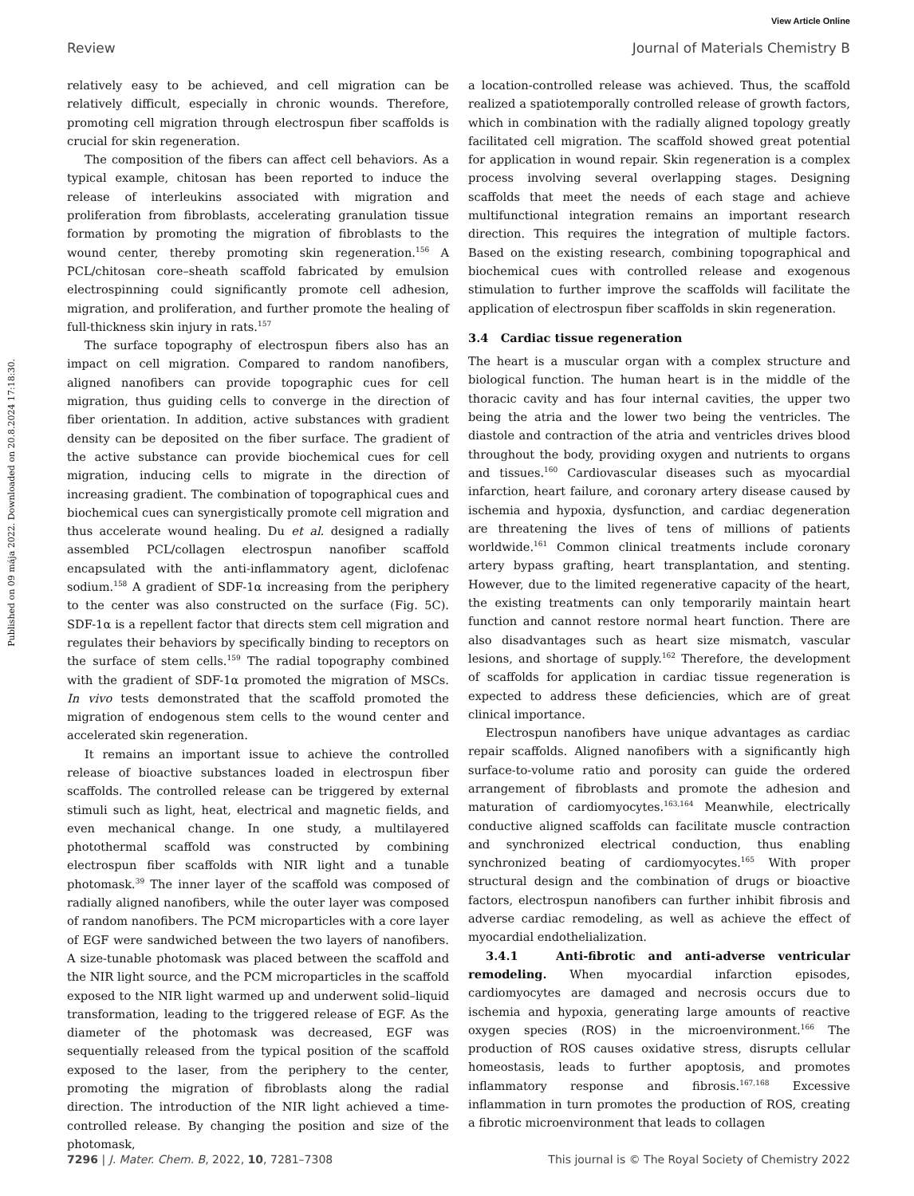View Article Online
Review Journal of Materials Chemistry B
Published on 09 mája 2022. Downloaded on 20.8.2024 17:18:30.
relatively easy to be achieved, and cell migration can be relatively difficult, especially in chronic wounds. Therefore, promoting cell migration through electrospun fiber scaffolds is crucial for skin regeneration.
The composition of the fibers can affect cell behaviors. As a typical example, chitosan has been reported to induce the release of interleukins associated with migration and proliferation from fibroblasts, accelerating granulation tissue formation by promoting the migration of fibroblasts to the wound center, thereby promoting skin regeneration.<sup>156</sup> A PCL/chitosan core–sheath scaffold fabricated by emulsion electrospinning could significantly promote cell adhesion, migration, and proliferation, and further promote the healing of full-thickness skin injury in rats.<sup>157</sup>
The surface topography of electrospun fibers also has an impact on cell migration. Compared to random nanofibers, aligned nanofibers can provide topographic cues for cell migration, thus guiding cells to converge in the direction of fiber orientation. In addition, active substances with gradient density can be deposited on the fiber surface. The gradient of the active substance can provide biochemical cues for cell migration, inducing cells to migrate in the direction of increasing gradient. The combination of topographical cues and biochemical cues can synergistically promote cell migration and thus accelerate wound healing. Du et al. designed a radially assembled PCL/collagen electrospun nanofiber scaffold encapsulated with the anti-inflammatory agent, diclofenac sodium.<sup>158</sup> A gradient of SDF-1α increasing from the periphery to the center was also constructed on the surface (Fig. 5C). SDF-1α is a repellent factor that directs stem cell migration and regulates their behaviors by specifically binding to receptors on the surface of stem cells.<sup>159</sup> The radial topography combined with the gradient of SDF-1α promoted the migration of MSCs. In vivo tests demonstrated that the scaffold promoted the migration of endogenous stem cells to the wound center and accelerated skin regeneration.
It remains an important issue to achieve the controlled release of bioactive substances loaded in electrospun fiber scaffolds. The controlled release can be triggered by external stimuli such as light, heat, electrical and magnetic fields, and even mechanical change. In one study, a multilayered photothermal scaffold was constructed by combining electrospun fiber scaffolds with NIR light and a tunable photomask.<sup>39</sup> The inner layer of the scaffold was composed of radially aligned nanofibers, while the outer layer was composed of random nanofibers. The PCM microparticles with a core layer of EGF were sandwiched between the two layers of nanofibers. A size-tunable photomask was placed between the scaffold and the NIR light source, and the PCM microparticles in the scaffold exposed to the NIR light warmed up and underwent solid–liquid transformation, leading to the triggered release of EGF. As the diameter of the photomask was decreased, EGF was sequentially released from the typical position of the scaffold exposed to the laser, from the periphery to the center, promoting the migration of fibroblasts along the radial direction. The introduction of the NIR light achieved a time-controlled release. By changing the position and size of the photomask,
a location-controlled release was achieved. Thus, the scaffold realized a spatiotemporally controlled release of growth factors, which in combination with the radially aligned topology greatly facilitated cell migration. The scaffold showed great potential for application in wound repair. Skin regeneration is a complex process involving several overlapping stages. Designing scaffolds that meet the needs of each stage and achieve multifunctional integration remains an important research direction. This requires the integration of multiple factors. Based on the existing research, combining topographical and biochemical cues with controlled release and exogenous stimulation to further improve the scaffolds will facilitate the application of electrospun fiber scaffolds in skin regeneration.
3.4 Cardiac tissue regeneration
The heart is a muscular organ with a complex structure and biological function. The human heart is in the middle of the thoracic cavity and has four internal cavities, the upper two being the atria and the lower two being the ventricles. The diastole and contraction of the atria and ventricles drives blood throughout the body, providing oxygen and nutrients to organs and tissues.<sup>160</sup> Cardiovascular diseases such as myocardial infarction, heart failure, and coronary artery disease caused by ischemia and hypoxia, dysfunction, and cardiac degeneration are threatening the lives of tens of millions of patients worldwide.<sup>161</sup> Common clinical treatments include coronary artery bypass grafting, heart transplantation, and stenting. However, due to the limited regenerative capacity of the heart, the existing treatments can only temporarily maintain heart function and cannot restore normal heart function. There are also disadvantages such as heart size mismatch, vascular lesions, and shortage of supply.<sup>162</sup> Therefore, the development of scaffolds for application in cardiac tissue regeneration is expected to address these deficiencies, which are of great clinical importance.
Electrospun nanofibers have unique advantages as cardiac repair scaffolds. Aligned nanofibers with a significantly high surface-to-volume ratio and porosity can guide the ordered arrangement of fibroblasts and promote the adhesion and maturation of cardiomyocytes.<sup>163,164</sup> Meanwhile, electrically conductive aligned scaffolds can facilitate muscle contraction and synchronized electrical conduction, thus enabling synchronized beating of cardiomyocytes.<sup>165</sup> With proper structural design and the combination of drugs or bioactive factors, electrospun nanofibers can further inhibit fibrosis and adverse cardiac remodeling, as well as achieve the effect of myocardial endothelialization.
3.4.1 Anti-fibrotic and anti-adverse ventricular remodeling. When myocardial infarction episodes, cardiomyocytes are damaged and necrosis occurs due to ischemia and hypoxia, generating large amounts of reactive oxygen species (ROS) in the microenvironment.<sup>166</sup> The production of ROS causes oxidative stress, disrupts cellular homeostasis, leads to further apoptosis, and promotes inflammatory response and fibrosis.<sup>167,168</sup> Excessive inflammation in turn promotes the production of ROS, creating a fibrotic microenvironment that leads to collagen
7296 | J. Mater. Chem. B, 2022, 10, 7281–7308 This journal is © The Royal Society of Chemistry 2022